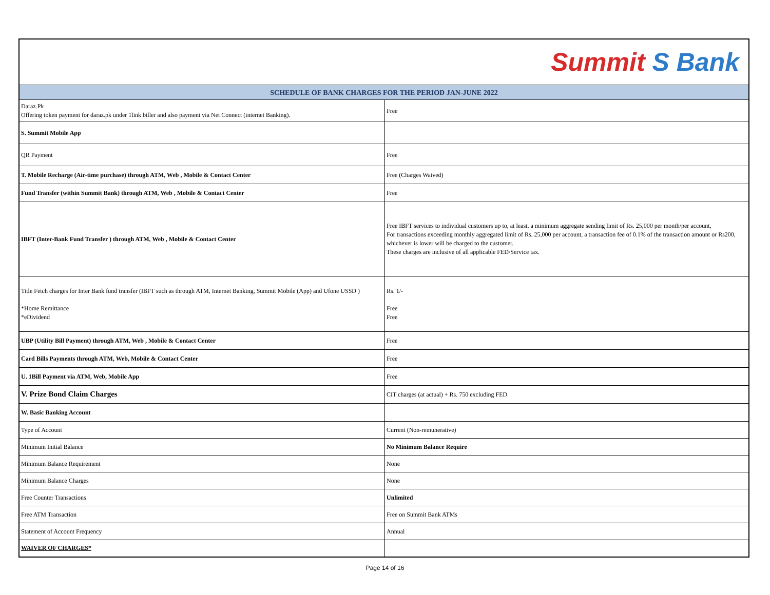| Summit S Bank | |
| SCHEDULE OF BANK CHARGES FOR THE PERIOD JAN-JUNE 2022 | |
| Daraz.Pk Offering token payment for daraz.pk under 1link biller and also payment via Net Connect (internet Banking). | Free |
| S. Summit Mobile App | |
| QR Payment | Free |
| T. Mobile Recharge (Air-time purchase) through ATM, Web , Mobile & Contact Center | Free (Charges Waived) |
| Fund Transfer (within Summit Bank) through ATM, Web , Mobile & Contact Center | Free |
| IBFT (Inter-Bank Fund Transfer ) through ATM, Web , Mobile & Contact Center | Free IBFT services to individual customers up to, at least, a minimum aggregate sending limit of Rs. 25,000 per month/per account, For transactions exceeding monthly aggregated limit of Rs. 25,000 per account, a transaction fee of 0.1% of the transaction amount or Rs200, whichever is lower will be charged to the customer. These charges are inclusive of all applicable FED/Service tax. |
| Title Fetch charges for Inter Bank fund transfer (IBFT such as through ATM, Internet Banking, Summit Mobile (App) and Ufone USSD ) *Home Remittance *eDividend | Rs. 1/- Free Free |
| UBP (Utility Bill Payment) through ATM, Web , Mobile & Contact Center | Free |
| Card Bills Payments through ATM, Web, Mobile & Contact Center | Free |
| U. 1Bill Payment via ATM, Web, Mobile App | Free |
| V. Prize Bond Claim Charges | CIT charges (at actual) + Rs. 750 excluding FED |
| W. Basic Banking Account | |
| Type of Account | Current (Non-remunerative) |
| Minimum Initial Balance | No Minimum Balance Require |
| Minimum Balance Requirement | None |
| Minimum Balance Charges | None |
| Free Counter Transactions | Unlimited |
| Free ATM Transaction | Free on Summit Bank ATMs |
| Statement of Account Frequency | Annual |
| WAIVER OF CHARGES* | |
Page 14 of 16